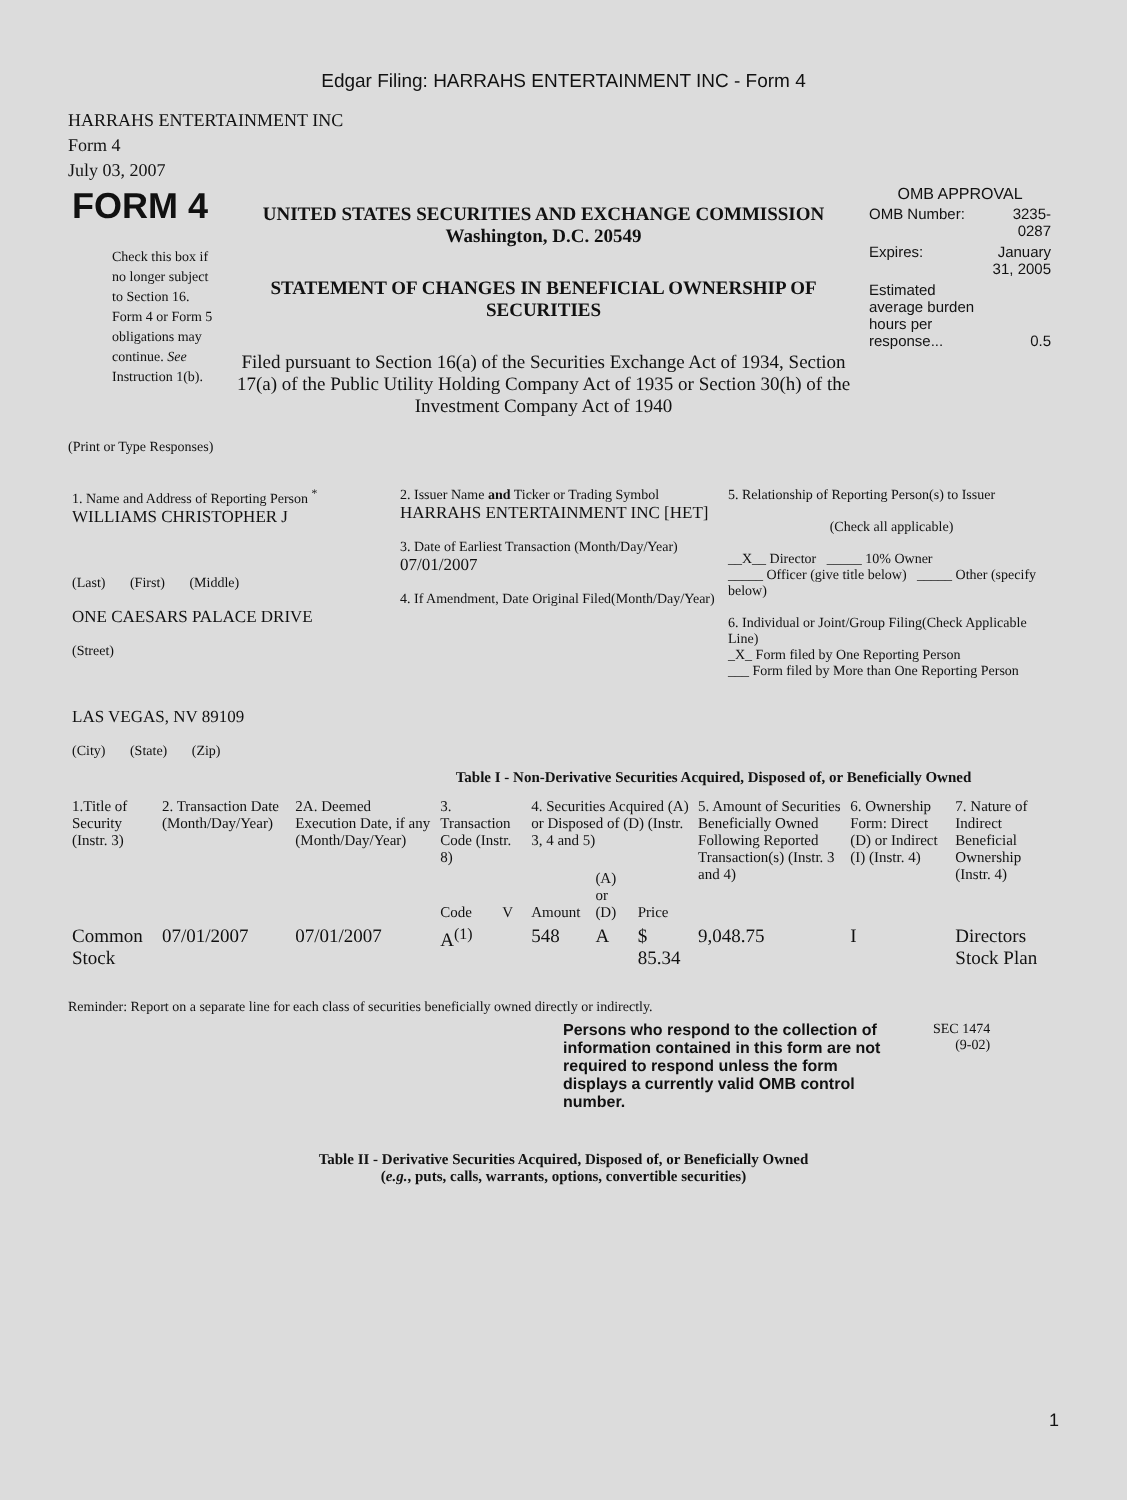Edgar Filing: HARRAHS ENTERTAINMENT INC - Form 4
HARRAHS ENTERTAINMENT INC
Form 4
July 03, 2007
| FORM 4 Check this box if no longer subject to Section 16. Form 4 or Form 5 obligations may continue. See Instruction 1(b). | UNITED STATES SECURITIES AND EXCHANGE COMMISSION Washington, D.C. 20549 STATEMENT OF CHANGES IN BENEFICIAL OWNERSHIP OF SECURITIES Filed pursuant to Section 16(a) of the Securities Exchange Act of 1934, Section 17(a) of the Public Utility Holding Company Act of 1935 or Section 30(h) of the Investment Company Act of 1940 | OMB APPROVAL / OMB Number: / 3235-0287 / / Expires: / January 31, 2005 / / Estimated average burden hours per response... / 0.5 / |
(Print or Type Responses)
| 1. Name and Address of Reporting Person <sup>*</sup> WILLIAMS CHRISTOPHER J (Last) (First) (Middle) ONE CAESARS PALACE DRIVE (Street) LAS VEGAS, NV 89109 (City) (State) (Zip) | 2. Issuer Name and Ticker or Trading Symbol HARRAHS ENTERTAINMENT INC [HET] 3. Date of Earliest Transaction (Month/Day/Year) 07/01/2007 4. If Amendment, Date Original Filed(Month/Day/Year) | 5. Relationship of Reporting Person(s) to Issuer (Check all applicable) __X__ Director _____ 10% Owner _____ Officer (give title below) _____ Other (specify below) 6. Individual or Joint/Group Filing(Check Applicable Line) _X_ Form filed by One Reporting Person ___ Form filed by More than One Reporting Person |
Table I - Non-Derivative Securities Acquired, Disposed of, or Beneficially Owned
| 1.Title of Security (Instr. 3) | 2. Transaction Date (Month/Day/Year) | 2A. Deemed Execution Date, if any (Month/Day/Year) | 3. Transaction Code (Instr. 8) | | 4. Securities Acquired (A) or Disposed of (D) (Instr. 3, 4 and 5) | | | 5. Amount of Securities Beneficially Owned Following Reported Transaction(s) (Instr. 3 and 4) | 6. Ownership Form: Direct (D) or Indirect (I) (Instr. 4) | 7. Nature of Indirect Beneficial Ownership (Instr. 4) |
| --- | --- | --- | --- | --- | --- | --- | --- | --- | --- | --- |
| | | | Code | V | Amount | (A) or (D) | Price | | | |
| Common Stock | 07/01/2007 | 07/01/2007 | A<sup>(1)</sup> | | 548 | A | $ 85.34 | 9,048.75 | I | Directors Stock Plan |
Reminder: Report on a separate line for each class of securities beneficially owned directly or indirectly.
Persons who respond to the collection of information contained in this form are not required to respond unless the form displays a currently valid OMB control number.
SEC 1474
(9-02)
Table II - Derivative Securities Acquired, Disposed of, or Beneficially Owned
(e.g., puts, calls, warrants, options, convertible securities)
1